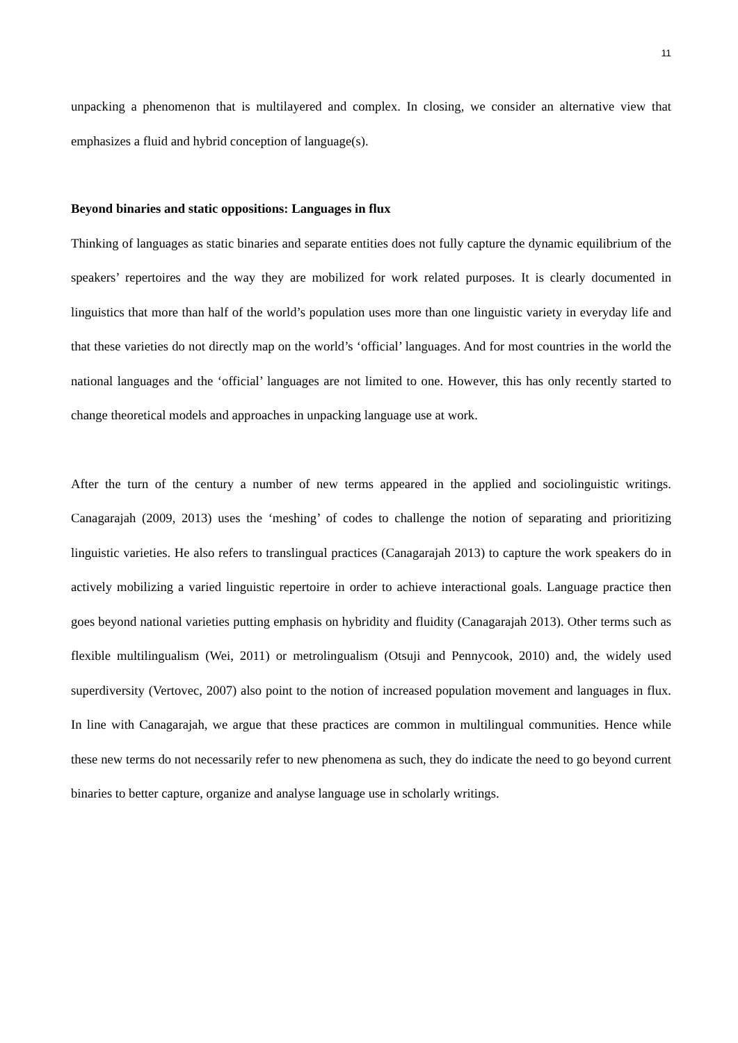11
unpacking a phenomenon that is multilayered and complex. In closing, we consider an alternative view that emphasizes a fluid and hybrid conception of language(s).
Beyond binaries and static oppositions: Languages in flux
Thinking of languages as static binaries and separate entities does not fully capture the dynamic equilibrium of the speakers’ repertoires and the way they are mobilized for work related purposes. It is clearly documented in linguistics that more than half of the world’s population uses more than one linguistic variety in everyday life and that these varieties do not directly map on the world’s ‘official’ languages. And for most countries in the world the national languages and the ‘official’ languages are not limited to one. However, this has only recently started to change theoretical models and approaches in unpacking language use at work.
After the turn of the century a number of new terms appeared in the applied and sociolinguistic writings. Canagarajah (2009, 2013) uses the ‘meshing’ of codes to challenge the notion of separating and prioritizing linguistic varieties. He also refers to translingual practices (Canagarajah 2013) to capture the work speakers do in actively mobilizing a varied linguistic repertoire in order to achieve interactional goals. Language practice then goes beyond national varieties putting emphasis on hybridity and fluidity (Canagarajah 2013). Other terms such as flexible multilingualism (Wei, 2011) or metrolingualism (Otsuji and Pennycook, 2010) and, the widely used superdiversity (Vertovec, 2007) also point to the notion of increased population movement and languages in flux. In line with Canagarajah, we argue that these practices are common in multilingual communities. Hence while these new terms do not necessarily refer to new phenomena as such, they do indicate the need to go beyond current binaries to better capture, organize and analyse language use in scholarly writings.